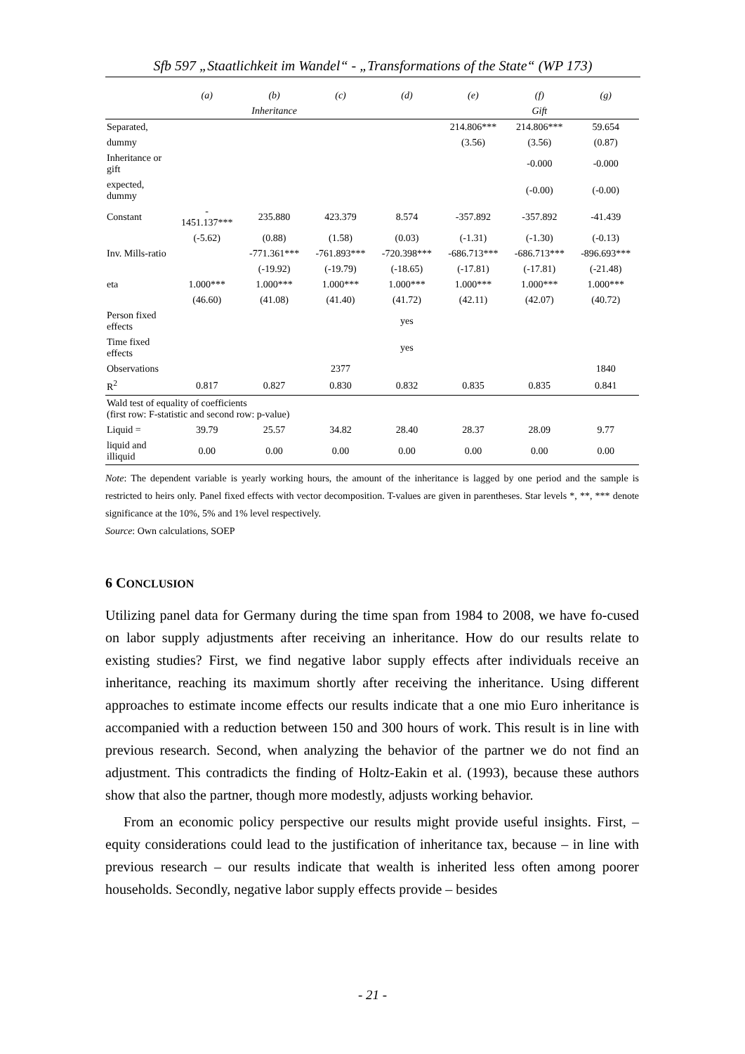Sfb 597 „Staatlichkeit im Wandel“ - „Transformations of the State“ (WP 173)
| | (a) | (b) | (c) | (d) | (e) | (f) | (g) |
| --- | --- | --- | --- | --- | --- | --- | --- |
| | | Inheritance | | | | Gift | |
| Separated, | | | | | 214.806*** | 214.806*** | 59.654 |
| dummy | | | | | (3.56) | (3.56) | (0.87) |
| Inheritance or gift | | | | | | -0.000 | -0.000 |
| expected, dummy | | | | | | (-0.00) | (-0.00) |
| Constant | - 1451.137*** | 235.880 | 423.379 | 8.574 | -357.892 | -357.892 | -41.439 |
| | (-5.62) | (0.88) | (1.58) | (0.03) | (-1.31) | (-1.30) | (-0.13) |
| Inv. Mills-ratio | | -771.361*** | -761.893*** | -720.398*** | -686.713*** | -686.713*** | -896.693*** |
| | | (-19.92) | (-19.79) | (-18.65) | (-17.81) | (-17.81) | (-21.48) |
| eta | 1.000*** | 1.000*** | 1.000*** | 1.000*** | 1.000*** | 1.000*** | 1.000*** |
| | (46.60) | (41.08) | (41.40) | (41.72) | (42.11) | (42.07) | (40.72) |
| Person fixed effects | | | | yes | | | |
| Time fixed effects | | | | yes | | | |
| Observations | | | 2377 | | | | 1840 |
| R<sup>2</sup> | 0.817 | 0.827 | 0.830 | 0.832 | 0.835 | 0.835 | 0.841 |
| Wald test of equality of coefficients (first row: F-statistic and second row: p-value) | | | | | | | |
| Liquid = | 39.79 | 25.57 | 34.82 | 28.40 | 28.37 | 28.09 | 9.77 |
| liquid and illiquid | 0.00 | 0.00 | 0.00 | 0.00 | 0.00 | 0.00 | 0.00 |
Note: The dependent variable is yearly working hours, the amount of the inheritance is lagged by one period and the sample is restricted to heirs only. Panel fixed effects with vector decomposition. T-values are given in parentheses. Star levels *, **, *** denote significance at the 10%, 5% and 1% level respectively.
Source: Own calculations, SOEP
6 CONCLUSION
Utilizing panel data for Germany during the time span from 1984 to 2008, we have fo-cused on labor supply adjustments after receiving an inheritance. How do our results relate to existing studies? First, we find negative labor supply effects after individuals receive an inheritance, reaching its maximum shortly after receiving the inheritance. Using different approaches to estimate income effects our results indicate that a one mio Euro inheritance is accompanied with a reduction between 150 and 300 hours of work. This result is in line with previous research. Second, when analyzing the behavior of the partner we do not find an adjustment. This contradicts the finding of Holtz-Eakin et al. (1993), because these authors show that also the partner, though more modestly, adjusts working behavior.
From an economic policy perspective our results might provide useful insights. First, – equity considerations could lead to the justification of inheritance tax, because – in line with previous research – our results indicate that wealth is inherited less often among poorer households. Secondly, negative labor supply effects provide – besides
- 21 -